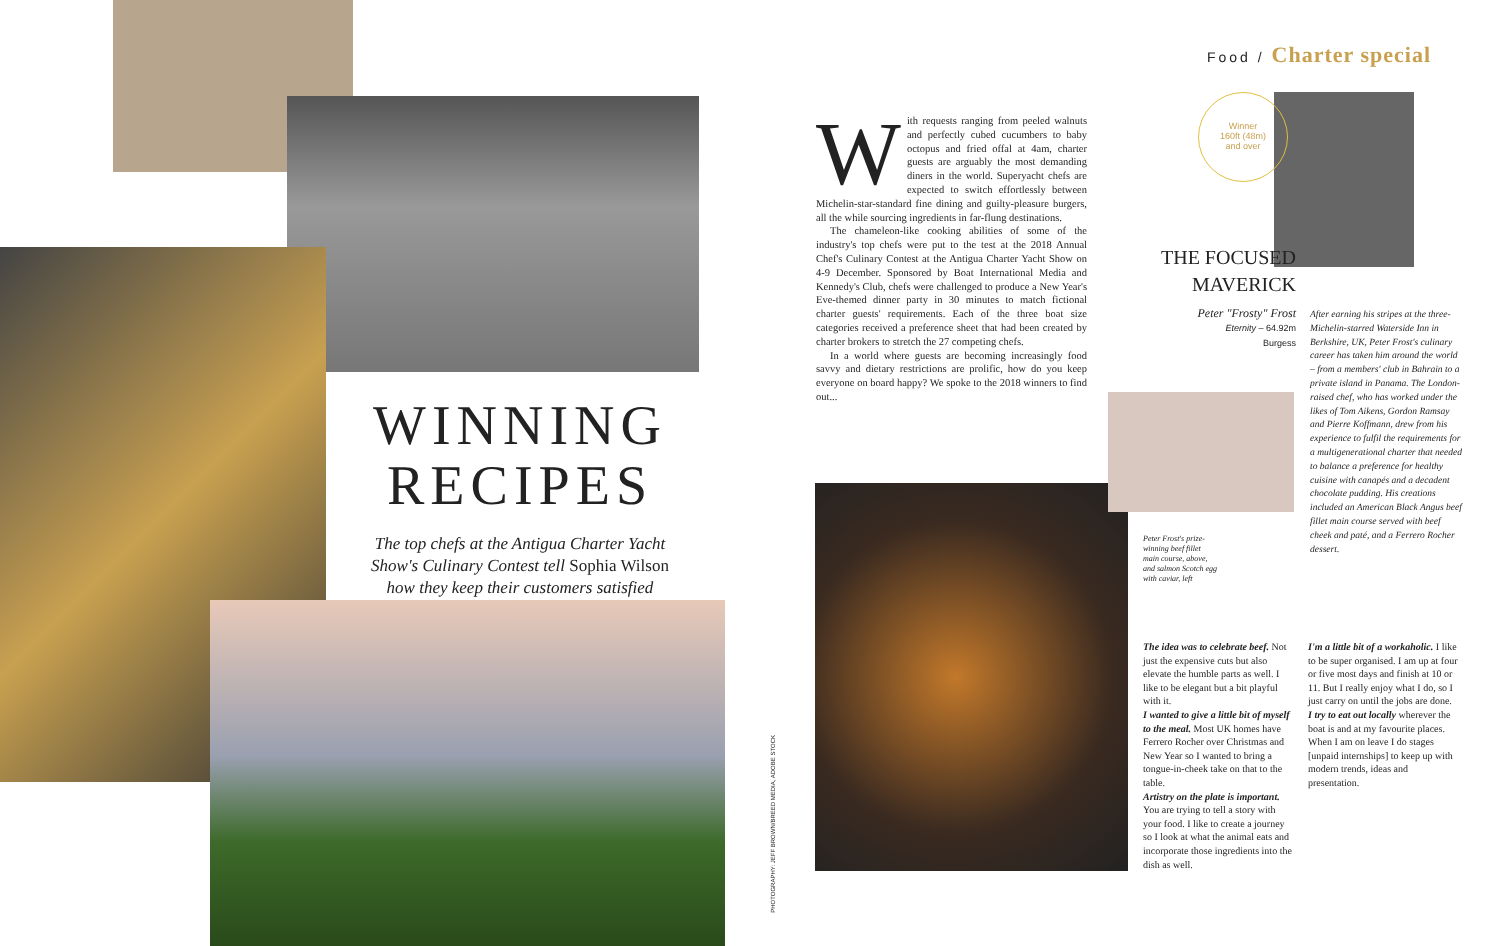Food / Charter special
WINNING RECIPES
The top chefs at the Antigua Charter Yacht Show's Culinary Contest tell Sophia Wilson how they keep their customers satisfied
With requests ranging from peeled walnuts and perfectly cubed cucumbers to baby octopus and fried offal at 4am, charter guests are arguably the most demanding diners in the world. Superyacht chefs are expected to switch effortlessly between Michelin-star-standard fine dining and guilty-pleasure burgers, all the while sourcing ingredients in far-flung destinations.
The chameleon-like cooking abilities of some of the industry's top chefs were put to the test at the 2018 Annual Chef's Culinary Contest at the Antigua Charter Yacht Show on 4-9 December. Sponsored by Boat International Media and Kennedy's Club, chefs were challenged to produce a New Year's Eve-themed dinner party in 30 minutes to match fictional charter guests' requirements. Each of the three boat size categories received a preference sheet that had been created by charter brokers to stretch the 27 competing chefs.
In a world where guests are becoming increasingly food savvy and dietary restrictions are prolific, how do you keep everyone on board happy? We spoke to the 2018 winners to find out...
PHOTOGRAPHY: JEFF BROWN/BREED MEDIA, ADOBE STOCK
Winner
160ft (48m)
and over
THE FOCUSED MAVERICK
Peter "Frosty" Frost
Eternity – 64.92m
Burgess
After earning his stripes at the three-Michelin-starred Waterside Inn in Berkshire, UK, Peter Frost's culinary career has taken him around the world – from a members' club in Bahrain to a private island in Panama. The London-raised chef, who has worked under the likes of Tom Aikens, Gordon Ramsay and Pierre Koffmann, drew from his experience to fulfil the requirements for a multigenerational charter that needed to balance a preference for healthy cuisine with canapés and a decadent chocolate pudding. His creations included an American Black Angus beef fillet main course served with beef cheek and paté, and a Ferrero Rocher dessert.
Peter Frost's prize-winning beef fillet main course, above, and salmon Scotch egg with caviar, left
The idea was to celebrate beef. Not just the expensive cuts but also elevate the humble parts as well. I like to be elegant but a bit playful with it.
I wanted to give a little bit of myself to the meal. Most UK homes have Ferrero Rocher over Christmas and New Year so I wanted to bring a tongue-in-cheek take on that to the table.
Artistry on the plate is important. You are trying to tell a story with your food. I like to create a journey so I look at what the animal eats and incorporate those ingredients into the dish as well.
I'm a little bit of a workaholic. I like to be super organised. I am up at four or five most days and finish at 10 or 11. But I really enjoy what I do, so I just carry on until the jobs are done.
I try to eat out locally wherever the boat is and at my favourite places. When I am on leave I do stages [unpaid internships] to keep up with modern trends, ideas and presentation.